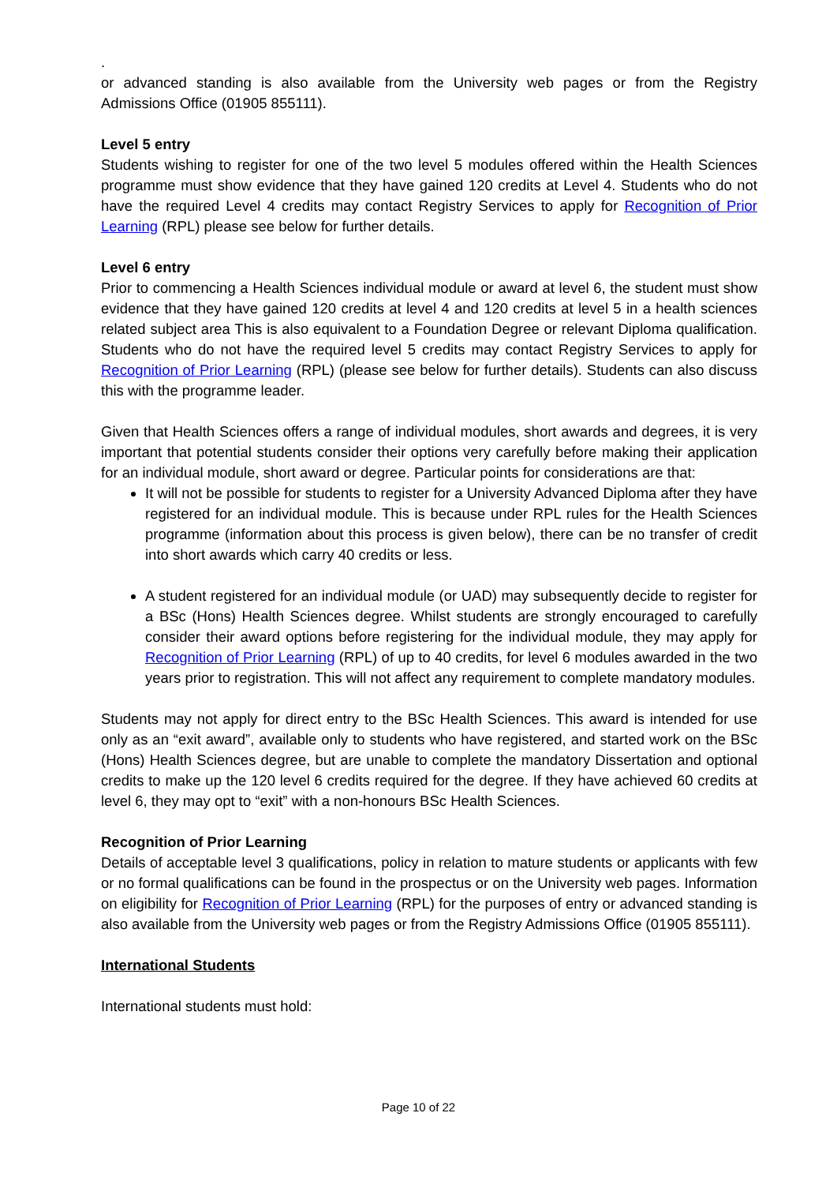.
or advanced standing is also available from the University web pages or from the Registry Admissions Office (01905 855111).
Level 5 entry
Students wishing to register for one of the two level 5 modules offered within the Health Sciences programme must show evidence that they have gained 120 credits at Level 4. Students who do not have the required Level 4 credits may contact Registry Services to apply for Recognition of Prior Learning (RPL) please see below for further details.
Level 6 entry
Prior to commencing a Health Sciences individual module or award at level 6, the student must show evidence that they have gained 120 credits at level 4 and 120 credits at level 5 in a health sciences related subject area This is also equivalent to a Foundation Degree or relevant Diploma qualification. Students who do not have the required level 5 credits may contact Registry Services to apply for Recognition of Prior Learning (RPL) (please see below for further details). Students can also discuss this with the programme leader.
Given that Health Sciences offers a range of individual modules, short awards and degrees, it is very important that potential students consider their options very carefully before making their application for an individual module, short award or degree. Particular points for considerations are that:
It will not be possible for students to register for a University Advanced Diploma after they have registered for an individual module. This is because under RPL rules for the Health Sciences programme (information about this process is given below), there can be no transfer of credit into short awards which carry 40 credits or less.
A student registered for an individual module (or UAD) may subsequently decide to register for a BSc (Hons) Health Sciences degree. Whilst students are strongly encouraged to carefully consider their award options before registering for the individual module, they may apply for Recognition of Prior Learning (RPL) of up to 40 credits, for level 6 modules awarded in the two years prior to registration. This will not affect any requirement to complete mandatory modules.
Students may not apply for direct entry to the BSc Health Sciences. This award is intended for use only as an “exit award”, available only to students who have registered, and started work on the BSc (Hons) Health Sciences degree, but are unable to complete the mandatory Dissertation and optional credits to make up the 120 level 6 credits required for the degree. If they have achieved 60 credits at level 6, they may opt to “exit” with a non-honours BSc Health Sciences.
Recognition of Prior Learning
Details of acceptable level 3 qualifications, policy in relation to mature students or applicants with few or no formal qualifications can be found in the prospectus or on the University web pages. Information on eligibility for Recognition of Prior Learning (RPL) for the purposes of entry or advanced standing is also available from the University web pages or from the Registry Admissions Office (01905 855111).
International Students
International students must hold:
Page 10 of 22